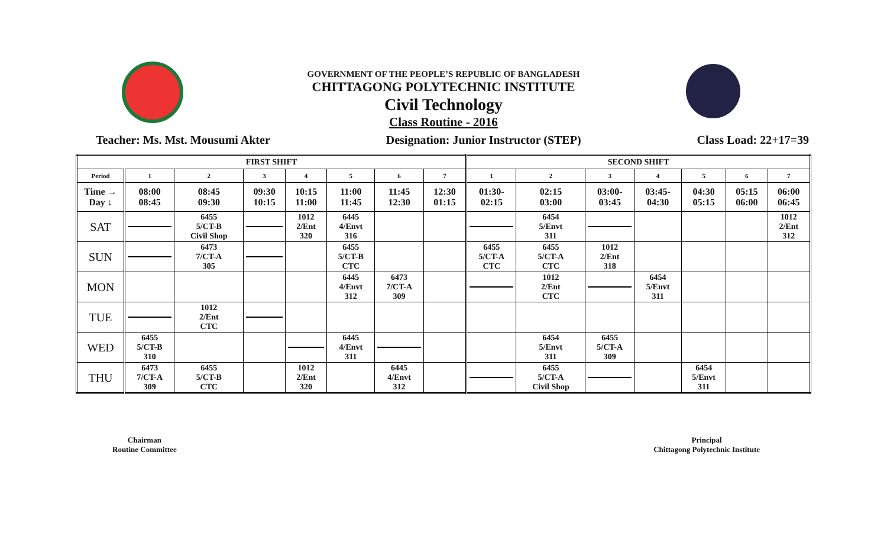GOVERNMENT OF THE PEOPLE’S REPUBLIC OF BANGLADESH
CHITTAGONG POLYTECHNIC INSTITUTE
Civil Technology
Class Routine - 2016
Teacher: Ms. Mst. Mousumi Akter Designation: Junior Instructor (STEP) Class Load: 22+17=39
| FIRST SHIFT | | | | | | | | SECOND SHIFT | | | | | | |
| --- | --- | --- | --- | --- | --- | --- | --- | --- | --- | --- | --- | --- | --- | --- |
| Period | 1 | 2 | 3 | 4 | 5 | 6 | 7 | 1 | 2 | 3 | 4 | 5 | 6 | 7 |
| Time → Day ↓ | 08:00 08:45 | 08:45 09:30 | 09:30 10:15 | 10:15 11:00 | 11:00 11:45 | 11:45 12:30 | 12:30 01:15 | 01:30- 02:15 | 02:15 03:00 | 03:00- 03:45 | 03:45- 04:30 | 04:30 05:15 | 05:15 06:00 | 06:00 06:45 |
| SAT | | 6455 5/CT-B Civil Shop | | 1012 2/Ent 320 | 6445 4/Envt 316 | | | | 6454 5/Envt 311 | | | | | 1012 2/Ent 312 |
| SUN | | 6473 7/CT-A 305 | | | 6455 5/CT-B CTC | | | 6455 5/CT-A CTC | 6455 5/CT-A CTC | 1012 2/Ent 318 | | | | |
| MON | | | | | 6445 4/Envt 312 | 6473 7/CT-A 309 | | | 1012 2/Ent CTC | | 6454 5/Envt 311 | | | |
| TUE | | 1012 2/Ent CTC | | | | | | | | | | | | |
| WED | 6455 5/CT-B 310 | | | | 6445 4/Envt 311 | | | | 6454 5/Envt 311 | 6455 5/CT-A 309 | | | | |
| THU | 6473 7/CT-A 309 | 6455 5/CT-B CTC | | 1012 2/Ent 320 | | 6445 4/Envt 312 | | | 6455 5/CT-A Civil Shop | | | 6454 5/Envt 311 | | |
Chairman
Routine Committee
Principal
Chittagong Polytechnic Institute